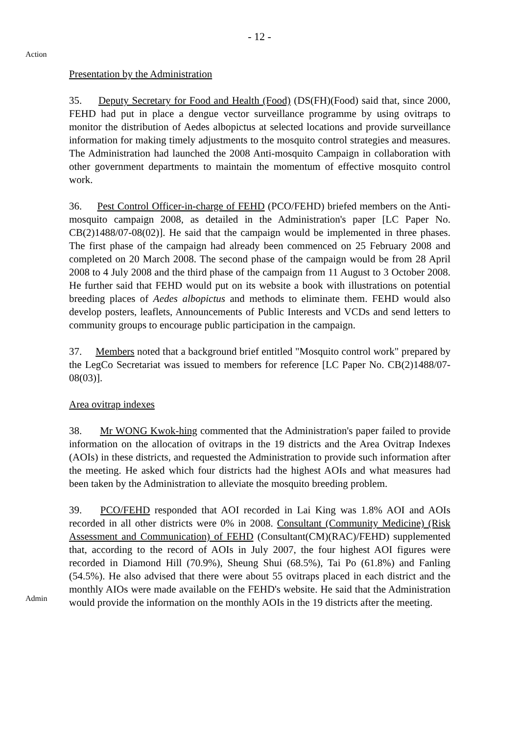- 12 -
Action
Presentation by the Administration
35. Deputy Secretary for Food and Health (Food) (DS(FH)(Food) said that, since 2000, FEHD had put in place a dengue vector surveillance programme by using ovitraps to monitor the distribution of Aedes albopictus at selected locations and provide surveillance information for making timely adjustments to the mosquito control strategies and measures. The Administration had launched the 2008 Anti-mosquito Campaign in collaboration with other government departments to maintain the momentum of effective mosquito control work.
36. Pest Control Officer-in-charge of FEHD (PCO/FEHD) briefed members on the Anti-mosquito campaign 2008, as detailed in the Administration's paper [LC Paper No. CB(2)1488/07-08(02)]. He said that the campaign would be implemented in three phases. The first phase of the campaign had already been commenced on 25 February 2008 and completed on 20 March 2008. The second phase of the campaign would be from 28 April 2008 to 4 July 2008 and the third phase of the campaign from 11 August to 3 October 2008. He further said that FEHD would put on its website a book with illustrations on potential breeding places of Aedes albopictus and methods to eliminate them. FEHD would also develop posters, leaflets, Announcements of Public Interests and VCDs and send letters to community groups to encourage public participation in the campaign.
37. Members noted that a background brief entitled "Mosquito control work" prepared by the LegCo Secretariat was issued to members for reference [LC Paper No. CB(2)1488/07-08(03)].
Area ovitrap indexes
38. Mr WONG Kwok-hing commented that the Administration's paper failed to provide information on the allocation of ovitraps in the 19 districts and the Area Ovitrap Indexes (AOIs) in these districts, and requested the Administration to provide such information after the meeting. He asked which four districts had the highest AOIs and what measures had been taken by the Administration to alleviate the mosquito breeding problem.
Admin
39. PCO/FEHD responded that AOI recorded in Lai King was 1.8% AOI and AOIs recorded in all other districts were 0% in 2008. Consultant (Community Medicine) (Risk Assessment and Communication) of FEHD (Consultant(CM)(RAC)/FEHD) supplemented that, according to the record of AOIs in July 2007, the four highest AOI figures were recorded in Diamond Hill (70.9%), Sheung Shui (68.5%), Tai Po (61.8%) and Fanling (54.5%). He also advised that there were about 55 ovitraps placed in each district and the monthly AIOs were made available on the FEHD's website. He said that the Administration would provide the information on the monthly AOIs in the 19 districts after the meeting.